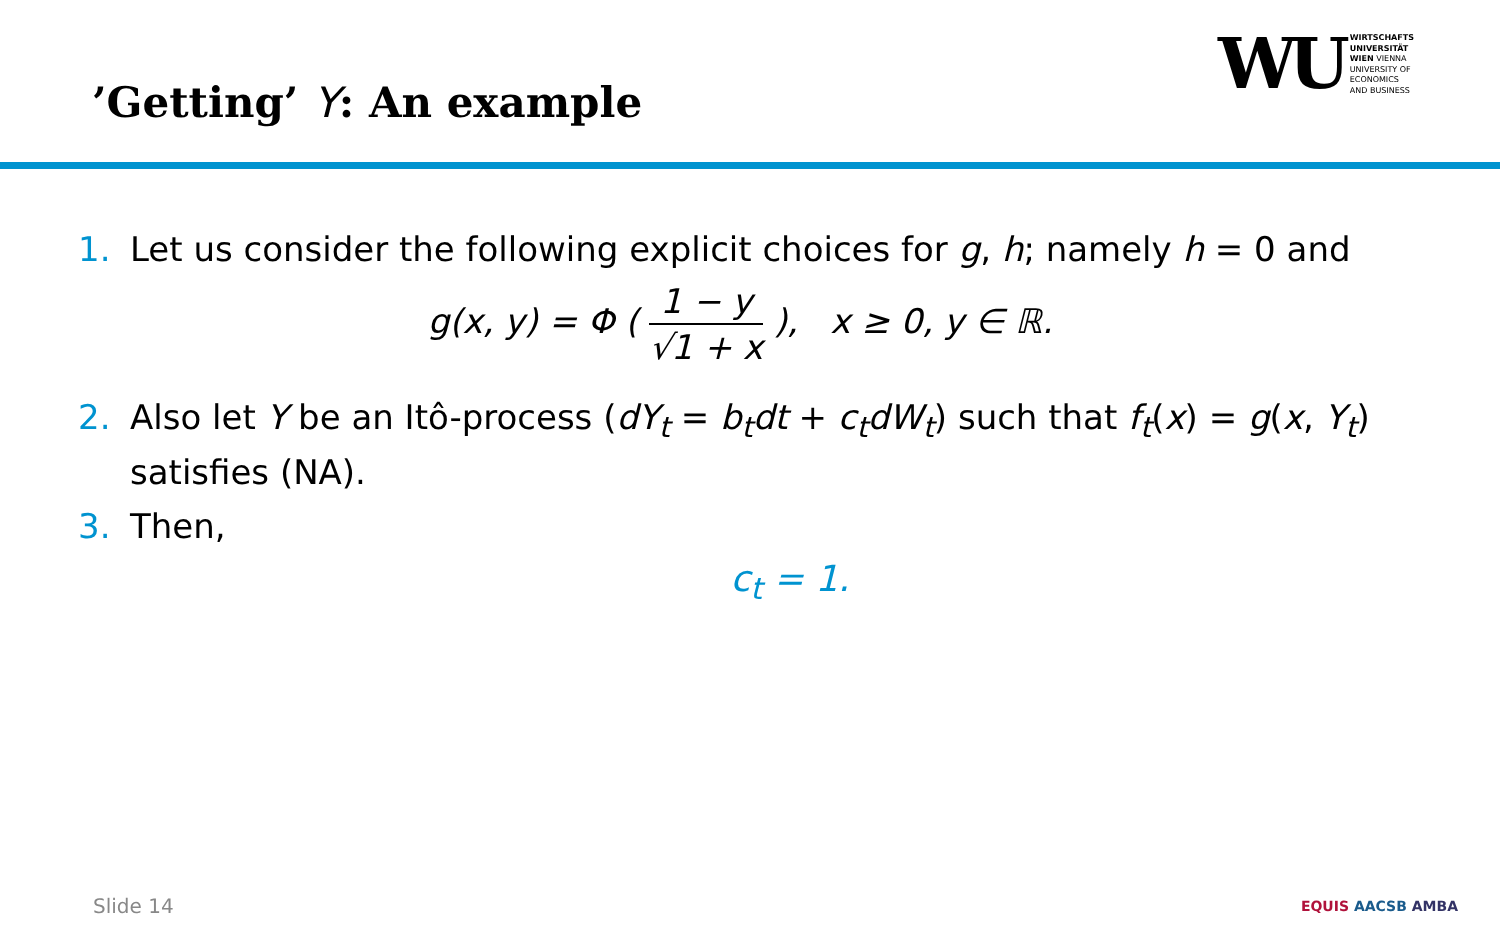’Getting’ Y: An example
WU
WIRTSCHAFTS
UNIVERSITÄT
WIEN VIENNA
UNIVERSITY OF
ECONOMICS
AND BUSINESS
1. Let us consider the following explicit choices for g, h; namely h = 0 and
g(x, y) = Φ ( 1 − y √1 + x ), x ≥ 0, y ∈ ℝ.
2. Also let Y be an Itô-process (dY<sub>t</sub> = b<sub>t</sub>dt + c<sub>t</sub>dW<sub>t</sub>) such that f<sub>t</sub>(x) = g(x, Y<sub>t</sub>) satisfies (NA).
3. Then,
c<sub>t</sub> = 1.
Slide 14 EQUIS AACSB AMBA